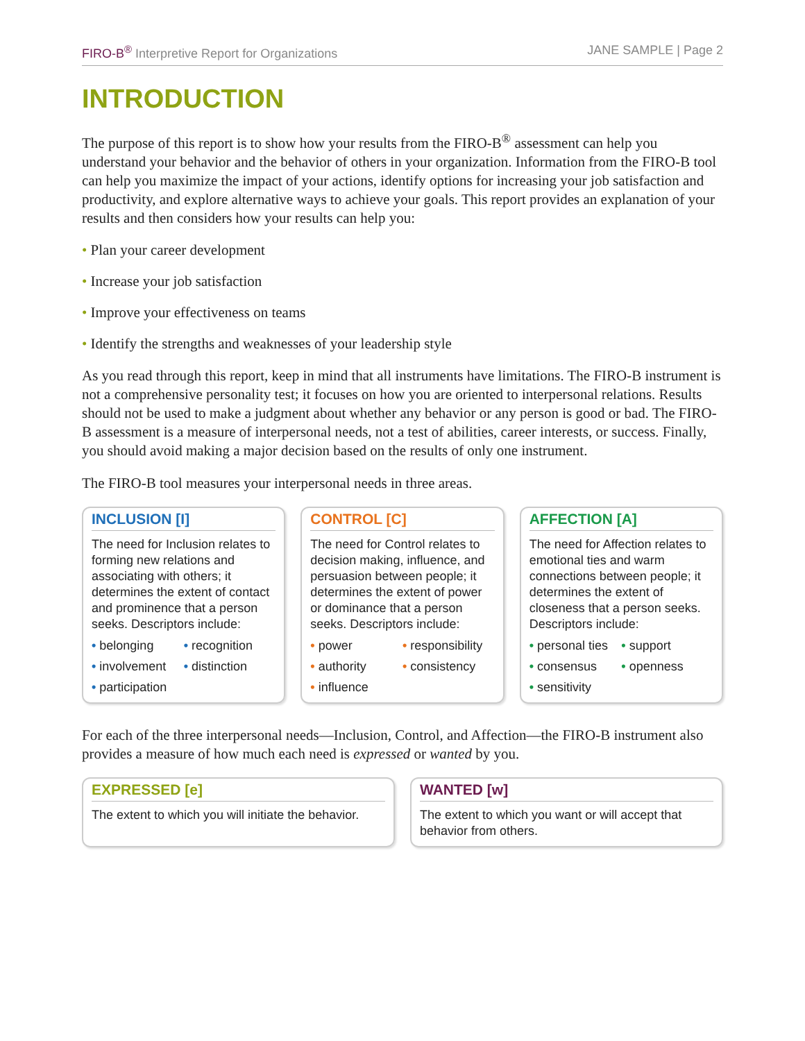FIRO-B<sup>®</sup> Interpretive Report for Organizations JANE SAMPLE | Page 2
INTRODUCTION
The purpose of this report is to show how your results from the FIRO-B<sup>®</sup> assessment can help you understand your behavior and the behavior of others in your organization. Information from the FIRO-B tool can help you maximize the impact of your actions, identify options for increasing your job satisfaction and productivity, and explore alternative ways to achieve your goals. This report provides an explanation of your results and then considers how your results can help you:
• Plan your career development
• Increase your job satisfaction
• Improve your effectiveness on teams
• Identify the strengths and weaknesses of your leadership style
As you read through this report, keep in mind that all instruments have limitations. The FIRO-B instrument is not a comprehensive personality test; it focuses on how you are oriented to interpersonal relations. Results should not be used to make a judgment about whether any behavior or any person is good or bad. The FIRO-B assessment is a measure of interpersonal needs, not a test of abilities, career interests, or success. Finally, you should avoid making a major decision based on the results of only one instrument.
The FIRO-B tool measures your interpersonal needs in three areas.
INCLUSION [I]
The need for Inclusion relates to forming new relations and associating with others; it determines the extent of contact and prominence that a person seeks. Descriptors include:
• belonging • recognition • involvement • distinction • participation
CONTROL [C]
The need for Control relates to decision making, influence, and persuasion between people; it determines the extent of power or dominance that a person seeks. Descriptors include:
• power • responsibility • authority • consistency • influence
AFFECTION [A]
The need for Affection relates to emotional ties and warm connections between people; it determines the extent of closeness that a person seeks. Descriptors include:
• personal ties • support • consensus • openness • sensitivity
For each of the three interpersonal needs—Inclusion, Control, and Affection—the FIRO-B instrument also provides a measure of how much each need is expressed or wanted by you.
EXPRESSED [e]
The extent to which you will initiate the behavior.
WANTED [w]
The extent to which you want or will accept that behavior from others.